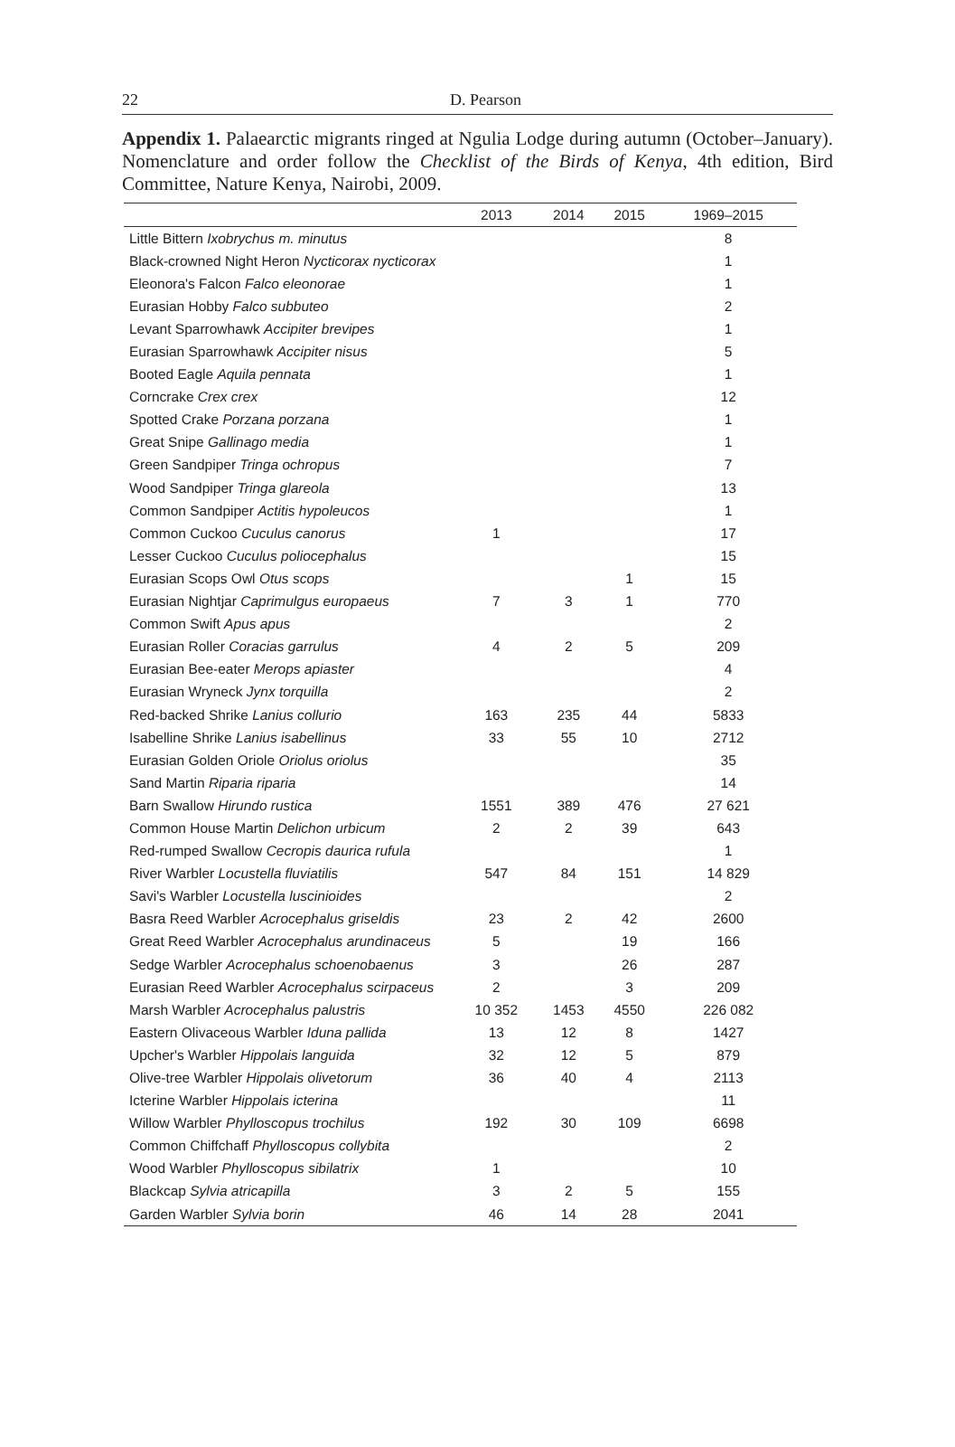22
D. Pearson
Appendix 1. Palaearctic migrants ringed at Ngulia Lodge during autumn (October–January). Nomenclature and order follow the Checklist of the Birds of Kenya, 4th edition, Bird Committee, Nature Kenya, Nairobi, 2009.
| | 2013 | 2014 | 2015 | 1969–2015 |
| --- | --- | --- | --- | --- |
| Little Bittern Ixobrychus m. minutus | | | | 8 |
| Black-crowned Night Heron Nycticorax nycticorax | | | | 1 |
| Eleonora's Falcon Falco eleonorae | | | | 1 |
| Eurasian Hobby Falco subbuteo | | | | 2 |
| Levant Sparrowhawk Accipiter brevipes | | | | 1 |
| Eurasian Sparrowhawk Accipiter nisus | | | | 5 |
| Booted Eagle Aquila pennata | | | | 1 |
| Corncrake Crex crex | | | | 12 |
| Spotted Crake Porzana porzana | | | | 1 |
| Great Snipe Gallinago media | | | | 1 |
| Green Sandpiper Tringa ochropus | | | | 7 |
| Wood Sandpiper Tringa glareola | | | | 13 |
| Common Sandpiper Actitis hypoleucos | | | | 1 |
| Common Cuckoo Cuculus canorus | 1 | | | 17 |
| Lesser Cuckoo Cuculus poliocephalus | | | | 15 |
| Eurasian Scops Owl Otus scops | | | 1 | 15 |
| Eurasian Nightjar Caprimulgus europaeus | 7 | 3 | 1 | 770 |
| Common Swift Apus apus | | | | 2 |
| Eurasian Roller Coracias garrulus | 4 | 2 | 5 | 209 |
| Eurasian Bee-eater Merops apiaster | | | | 4 |
| Eurasian Wryneck Jynx torquilla | | | | 2 |
| Red-backed Shrike Lanius collurio | 163 | 235 | 44 | 5833 |
| Isabelline Shrike Lanius isabellinus | 33 | 55 | 10 | 2712 |
| Eurasian Golden Oriole Oriolus oriolus | | | | 35 |
| Sand Martin Riparia riparia | | | | 14 |
| Barn Swallow Hirundo rustica | 1551 | 389 | 476 | 27 621 |
| Common House Martin Delichon urbicum | 2 | 2 | 39 | 643 |
| Red-rumped Swallow Cecropis daurica rufula | | | | 1 |
| River Warbler Locustella fluviatilis | 547 | 84 | 151 | 14 829 |
| Savi's Warbler Locustella luscinioides | | | | 2 |
| Basra Reed Warbler Acrocephalus griseldis | 23 | 2 | 42 | 2600 |
| Great Reed Warbler Acrocephalus arundinaceus | 5 | | 19 | 166 |
| Sedge Warbler Acrocephalus schoenobaenus | 3 | | 26 | 287 |
| Eurasian Reed Warbler Acrocephalus scirpaceus | 2 | | 3 | 209 |
| Marsh Warbler Acrocephalus palustris | 10 352 | 1453 | 4550 | 226 082 |
| Eastern Olivaceous Warbler Iduna pallida | 13 | 12 | 8 | 1427 |
| Upcher's Warbler Hippolais languida | 32 | 12 | 5 | 879 |
| Olive-tree Warbler Hippolais olivetorum | 36 | 40 | 4 | 2113 |
| Icterine Warbler Hippolais icterina | | | | 11 |
| Willow Warbler Phylloscopus trochilus | 192 | 30 | 109 | 6698 |
| Common Chiffchaff Phylloscopus collybita | | | | 2 |
| Wood Warbler Phylloscopus sibilatrix | 1 | | | 10 |
| Blackcap Sylvia atricapilla | 3 | 2 | 5 | 155 |
| Garden Warbler Sylvia borin | 46 | 14 | 28 | 2041 |